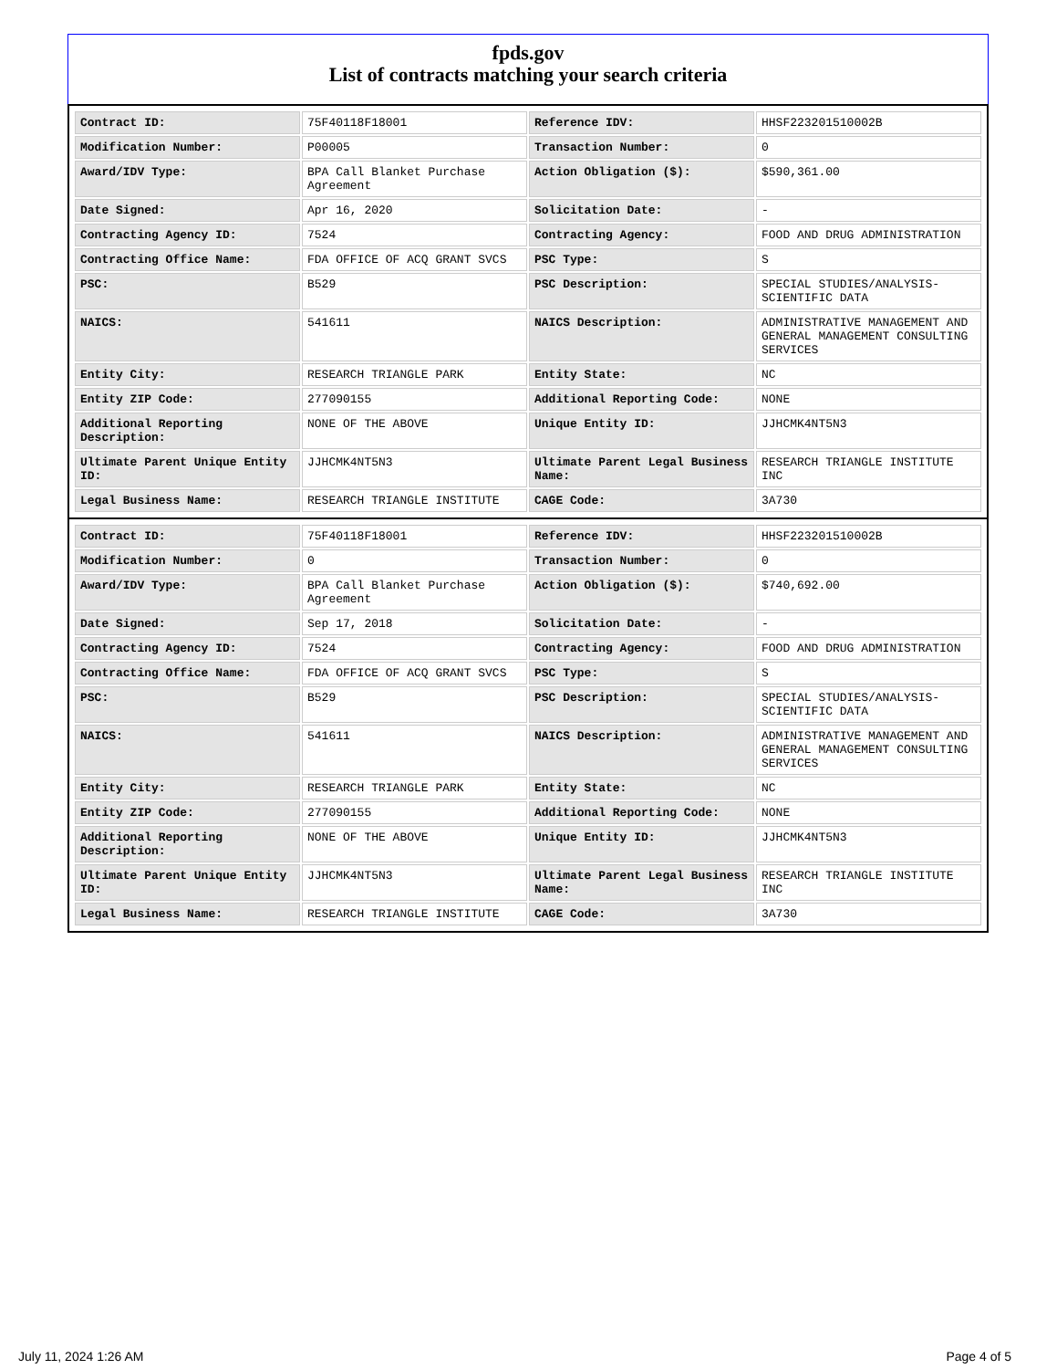fpds.gov
List of contracts matching your search criteria
| Contract ID: | 75F40118F18001 | Reference IDV: | HHSF223201510002B |
| Modification Number: | P00005 | Transaction Number: | 0 |
| Award/IDV Type: | BPA Call Blanket Purchase Agreement | Action Obligation ($): | $590,361.00 |
| Date Signed: | Apr 16, 2020 | Solicitation Date: | - |
| Contracting Agency ID: | 7524 | Contracting Agency: | FOOD AND DRUG ADMINISTRATION |
| Contracting Office Name: | FDA OFFICE OF ACQ GRANT SVCS | PSC Type: | S |
| PSC: | B529 | PSC Description: | SPECIAL STUDIES/ANALYSIS- SCIENTIFIC DATA |
| NAICS: | 541611 | NAICS Description: | ADMINISTRATIVE MANAGEMENT AND GENERAL MANAGEMENT CONSULTING SERVICES |
| Entity City: | RESEARCH TRIANGLE PARK | Entity State: | NC |
| Entity ZIP Code: | 277090155 | Additional Reporting Code: | NONE |
| Additional Reporting Description: | NONE OF THE ABOVE | Unique Entity ID: | JJHCMK4NT5N3 |
| Ultimate Parent Unique Entity ID: | JJHCMK4NT5N3 | Ultimate Parent Legal Business Name: | RESEARCH TRIANGLE INSTITUTE INC |
| Legal Business Name: | RESEARCH TRIANGLE INSTITUTE | CAGE Code: | 3A730 |
| Contract ID: | 75F40118F18001 | Reference IDV: | HHSF223201510002B |
| Modification Number: | 0 | Transaction Number: | 0 |
| Award/IDV Type: | BPA Call Blanket Purchase Agreement | Action Obligation ($): | $740,692.00 |
| Date Signed: | Sep 17, 2018 | Solicitation Date: | - |
| Contracting Agency ID: | 7524 | Contracting Agency: | FOOD AND DRUG ADMINISTRATION |
| Contracting Office Name: | FDA OFFICE OF ACQ GRANT SVCS | PSC Type: | S |
| PSC: | B529 | PSC Description: | SPECIAL STUDIES/ANALYSIS- SCIENTIFIC DATA |
| NAICS: | 541611 | NAICS Description: | ADMINISTRATIVE MANAGEMENT AND GENERAL MANAGEMENT CONSULTING SERVICES |
| Entity City: | RESEARCH TRIANGLE PARK | Entity State: | NC |
| Entity ZIP Code: | 277090155 | Additional Reporting Code: | NONE |
| Additional Reporting Description: | NONE OF THE ABOVE | Unique Entity ID: | JJHCMK4NT5N3 |
| Ultimate Parent Unique Entity ID: | JJHCMK4NT5N3 | Ultimate Parent Legal Business Name: | RESEARCH TRIANGLE INSTITUTE INC |
| Legal Business Name: | RESEARCH TRIANGLE INSTITUTE | CAGE Code: | 3A730 |
July 11, 2024 1:26 AM Page 4 of 5